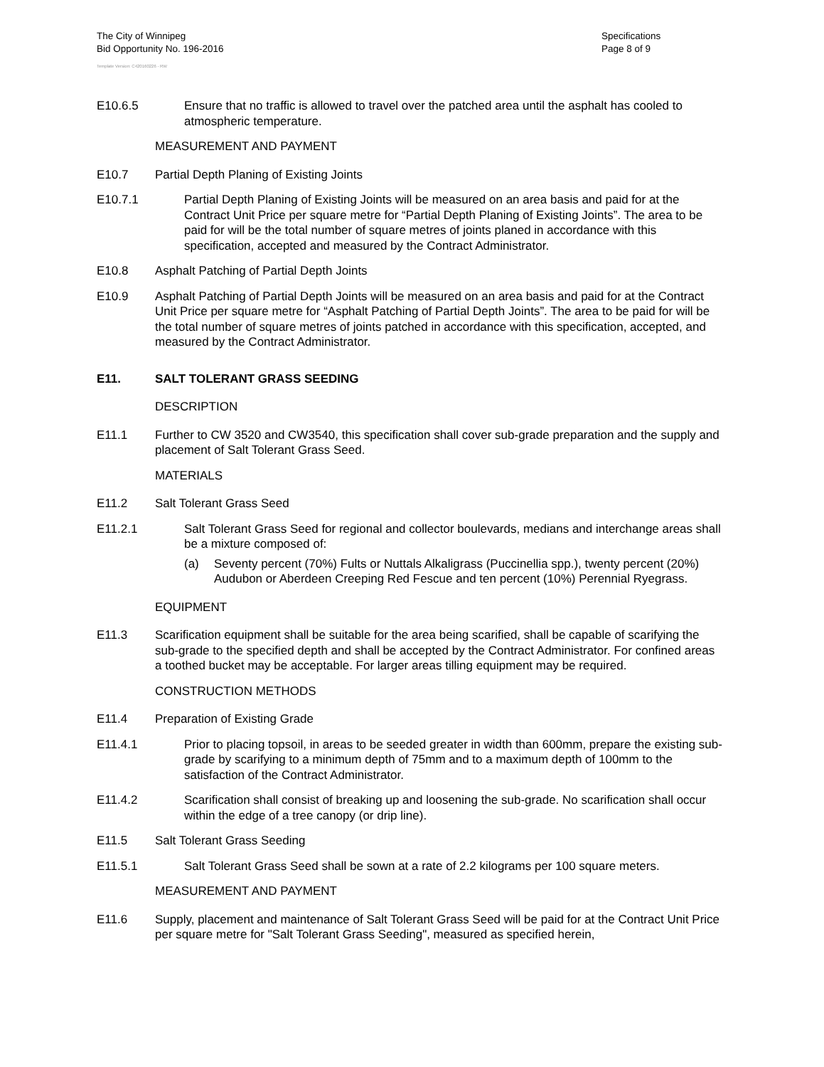The City of Winnipeg
Bid Opportunity No. 196-2016
Template Version: C420160226 - RW
Specifications
Page 8 of 9
E10.6.5 Ensure that no traffic is allowed to travel over the patched area until the asphalt has cooled to atmospheric temperature.
MEASUREMENT AND PAYMENT
E10.7 Partial Depth Planing of Existing Joints
E10.7.1 Partial Depth Planing of Existing Joints will be measured on an area basis and paid for at the Contract Unit Price per square metre for “Partial Depth Planing of Existing Joints”. The area to be paid for will be the total number of square metres of joints planed in accordance with this specification, accepted and measured by the Contract Administrator.
E10.8 Asphalt Patching of Partial Depth Joints
E10.9 Asphalt Patching of Partial Depth Joints will be measured on an area basis and paid for at the Contract Unit Price per square metre for “Asphalt Patching of Partial Depth Joints”. The area to be paid for will be the total number of square metres of joints patched in accordance with this specification, accepted, and measured by the Contract Administrator.
E11. SALT TOLERANT GRASS SEEDING
DESCRIPTION
E11.1 Further to CW 3520 and CW3540, this specification shall cover sub-grade preparation and the supply and placement of Salt Tolerant Grass Seed.
MATERIALS
E11.2 Salt Tolerant Grass Seed
E11.2.1 Salt Tolerant Grass Seed for regional and collector boulevards, medians and interchange areas shall be a mixture composed of:
(a) Seventy percent (70%) Fults or Nuttals Alkaligrass (Puccinellia spp.), twenty percent (20%) Audubon or Aberdeen Creeping Red Fescue and ten percent (10%) Perennial Ryegrass.
EQUIPMENT
E11.3 Scarification equipment shall be suitable for the area being scarified, shall be capable of scarifying the sub-grade to the specified depth and shall be accepted by the Contract Administrator. For confined areas a toothed bucket may be acceptable. For larger areas tilling equipment may be required.
CONSTRUCTION METHODS
E11.4 Preparation of Existing Grade
E11.4.1 Prior to placing topsoil, in areas to be seeded greater in width than 600mm, prepare the existing sub-grade by scarifying to a minimum depth of 75mm and to a maximum depth of 100mm to the satisfaction of the Contract Administrator.
E11.4.2 Scarification shall consist of breaking up and loosening the sub-grade. No scarification shall occur within the edge of a tree canopy (or drip line).
E11.5 Salt Tolerant Grass Seeding
E11.5.1 Salt Tolerant Grass Seed shall be sown at a rate of 2.2 kilograms per 100 square meters.
MEASUREMENT AND PAYMENT
E11.6 Supply, placement and maintenance of Salt Tolerant Grass Seed will be paid for at the Contract Unit Price per square metre for "Salt Tolerant Grass Seeding", measured as specified herein,